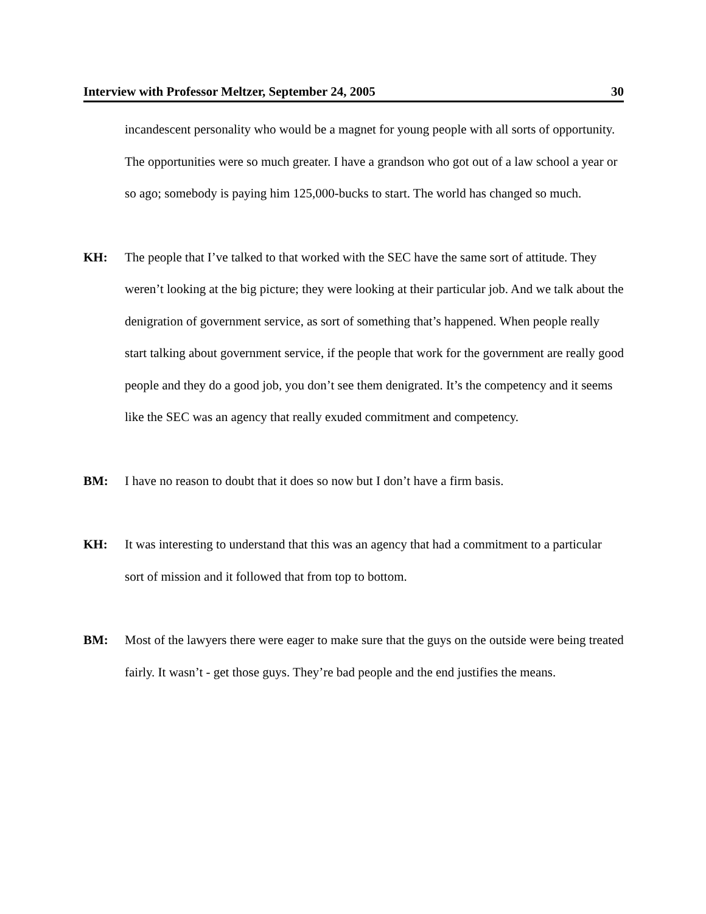Interview with Professor Meltzer, September 24, 2005 30
incandescent personality who would be a magnet for young people with all sorts of opportunity. The opportunities were so much greater. I have a grandson who got out of a law school a year or so ago; somebody is paying him 125,000-bucks to start. The world has changed so much.
KH: The people that I’ve talked to that worked with the SEC have the same sort of attitude. They weren’t looking at the big picture; they were looking at their particular job. And we talk about the denigration of government service, as sort of something that’s happened. When people really start talking about government service, if the people that work for the government are really good people and they do a good job, you don’t see them denigrated. It’s the competency and it seems like the SEC was an agency that really exuded commitment and competency.
BM: I have no reason to doubt that it does so now but I don’t have a firm basis.
KH: It was interesting to understand that this was an agency that had a commitment to a particular sort of mission and it followed that from top to bottom.
BM: Most of the lawyers there were eager to make sure that the guys on the outside were being treated fairly. It wasn’t - get those guys. They’re bad people and the end justifies the means.